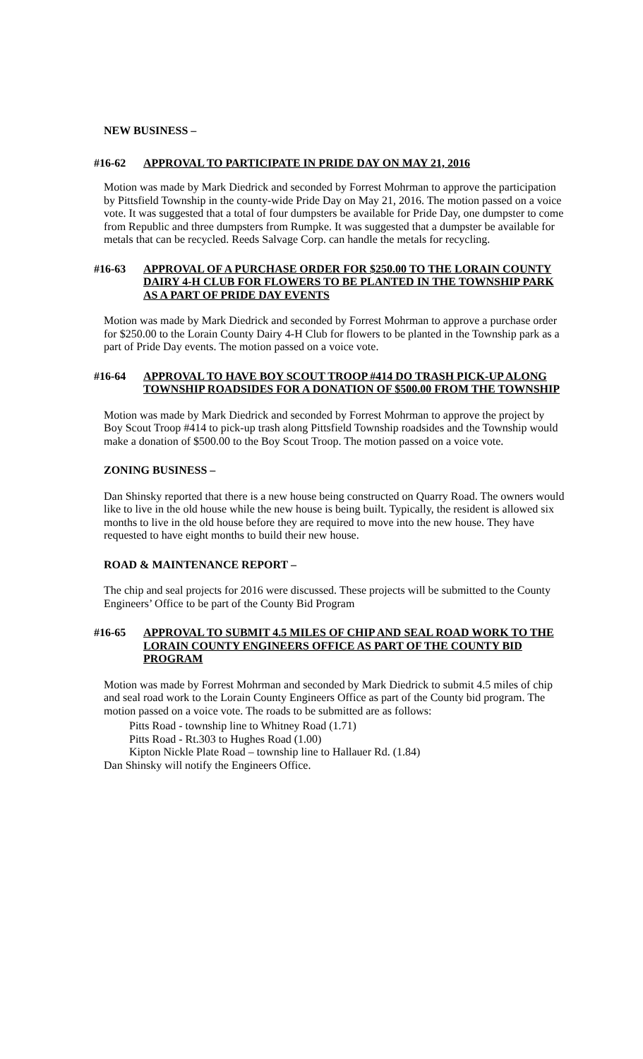NEW BUSINESS –
#16-62 APPROVAL TO PARTICIPATE IN PRIDE DAY ON MAY 21, 2016
Motion was made by Mark Diedrick and seconded by Forrest Mohrman to approve the participation by Pittsfield Township in the county-wide Pride Day on May 21, 2016. The motion passed on a voice vote. It was suggested that a total of four dumpsters be available for Pride Day, one dumpster to come from Republic and three dumpsters from Rumpke. It was suggested that a dumpster be available for metals that can be recycled. Reeds Salvage Corp. can handle the metals for recycling.
#16-63 APPROVAL OF A PURCHASE ORDER FOR $250.00 TO THE LORAIN COUNTY DAIRY 4-H CLUB FOR FLOWERS TO BE PLANTED IN THE TOWNSHIP PARK AS A PART OF PRIDE DAY EVENTS
Motion was made by Mark Diedrick and seconded by Forrest Mohrman to approve a purchase order for $250.00 to the Lorain County Dairy 4-H Club for flowers to be planted in the Township park as a part of Pride Day events. The motion passed on a voice vote.
#16-64 APPROVAL TO HAVE BOY SCOUT TROOP #414 DO TRASH PICK-UP ALONG TOWNSHIP ROADSIDES FOR A DONATION OF $500.00 FROM THE TOWNSHIP
Motion was made by Mark Diedrick and seconded by Forrest Mohrman to approve the project by Boy Scout Troop #414 to pick-up trash along Pittsfield Township roadsides and the Township would make a donation of $500.00 to the Boy Scout Troop. The motion passed on a voice vote.
ZONING BUSINESS –
Dan Shinsky reported that there is a new house being constructed on Quarry Road. The owners would like to live in the old house while the new house is being built. Typically, the resident is allowed six months to live in the old house before they are required to move into the new house. They have requested to have eight months to build their new house.
ROAD & MAINTENANCE REPORT –
The chip and seal projects for 2016 were discussed. These projects will be submitted to the County Engineers’ Office to be part of the County Bid Program
#16-65 APPROVAL TO SUBMIT 4.5 MILES OF CHIP AND SEAL ROAD WORK TO THE LORAIN COUNTY ENGINEERS OFFICE AS PART OF THE COUNTY BID PROGRAM
Motion was made by Forrest Mohrman and seconded by Mark Diedrick to submit 4.5 miles of chip and seal road work to the Lorain County Engineers Office as part of the County bid program. The motion passed on a voice vote. The roads to be submitted are as follows:
Pitts Road - township line to Whitney Road (1.71)
Pitts Road - Rt.303 to Hughes Road (1.00)
Kipton Nickle Plate Road – township line to Hallauer Rd. (1.84)
Dan Shinsky will notify the Engineers Office.